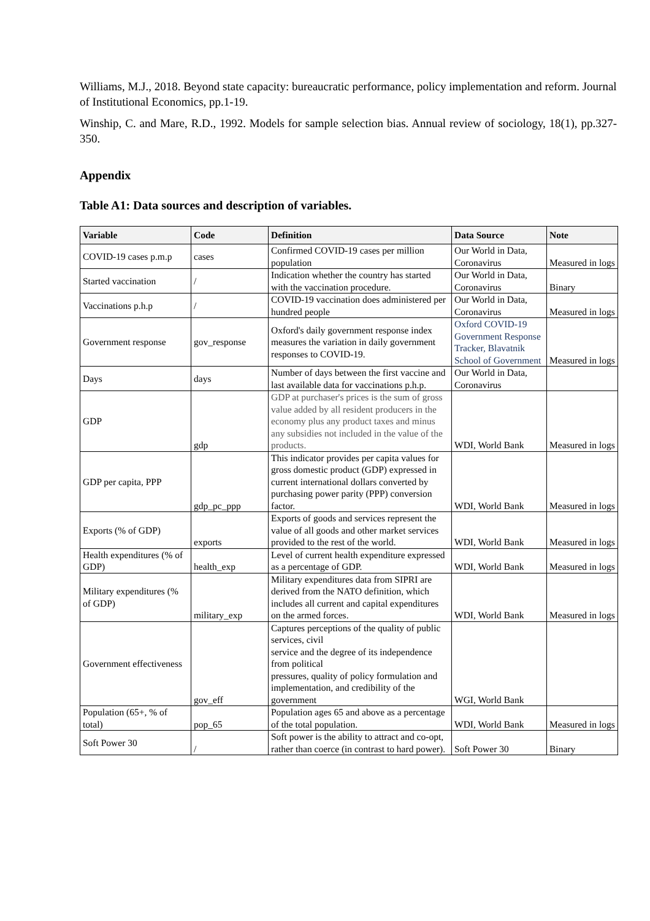Williams, M.J., 2018. Beyond state capacity: bureaucratic performance, policy implementation and reform. Journal of Institutional Economics, pp.1-19.
Winship, C. and Mare, R.D., 1992. Models for sample selection bias. Annual review of sociology, 18(1), pp.327-350.
Appendix
Table A1: Data sources and description of variables.
| Variable | Code | Definition | Data Source | Note |
| --- | --- | --- | --- | --- |
| COVID-19 cases p.m.p | cases | Confirmed COVID-19 cases per million population | Our World in Data, Coronavirus | Measured in logs |
| Started vaccination | / | Indication whether the country has started with the vaccination procedure. | Our World in Data, Coronavirus | Binary |
| Vaccinations p.h.p | / | COVID-19 vaccination does administered per hundred people | Our World in Data, Coronavirus | Measured in logs |
| Government response | gov_response | Oxford's daily government response index measures the variation in daily government responses to COVID-19. | Oxford COVID-19 Government Response Tracker, Blavatnik School of Government | Measured in logs |
| Days | days | Number of days between the first vaccine and last available data for vaccinations p.h.p. | Our World in Data, Coronavirus | |
| GDP | gdp | GDP at purchaser's prices is the sum of gross value added by all resident producers in the economy plus any product taxes and minus any subsidies not included in the value of the products. | WDI, World Bank | Measured in logs |
| GDP per capita, PPP | gdp_pc_ppp | This indicator provides per capita values for gross domestic product (GDP) expressed in current international dollars converted by purchasing power parity (PPP) conversion factor. | WDI, World Bank | Measured in logs |
| Exports (% of GDP) | exports | Exports of goods and services represent the value of all goods and other market services provided to the rest of the world. | WDI, World Bank | Measured in logs |
| Health expenditures (% of GDP) | health_exp | Level of current health expenditure expressed as a percentage of GDP. | WDI, World Bank | Measured in logs |
| Military expenditures (% of GDP) | military_exp | Military expenditures data from SIPRI are derived from the NATO definition, which includes all current and capital expenditures on the armed forces. | WDI, World Bank | Measured in logs |
| Government effectiveness | gov_eff | Captures perceptions of the quality of public services, civil service and the degree of its independence from political pressures, quality of policy formulation and implementation, and credibility of the government | WGI, World Bank | |
| Population (65+, % of total) | pop_65 | Population ages 65 and above as a percentage of the total population. | WDI, World Bank | Measured in logs |
| Soft Power 30 | / | Soft power is the ability to attract and co-opt, rather than coerce (in contrast to hard power). | Soft Power 30 | Binary |